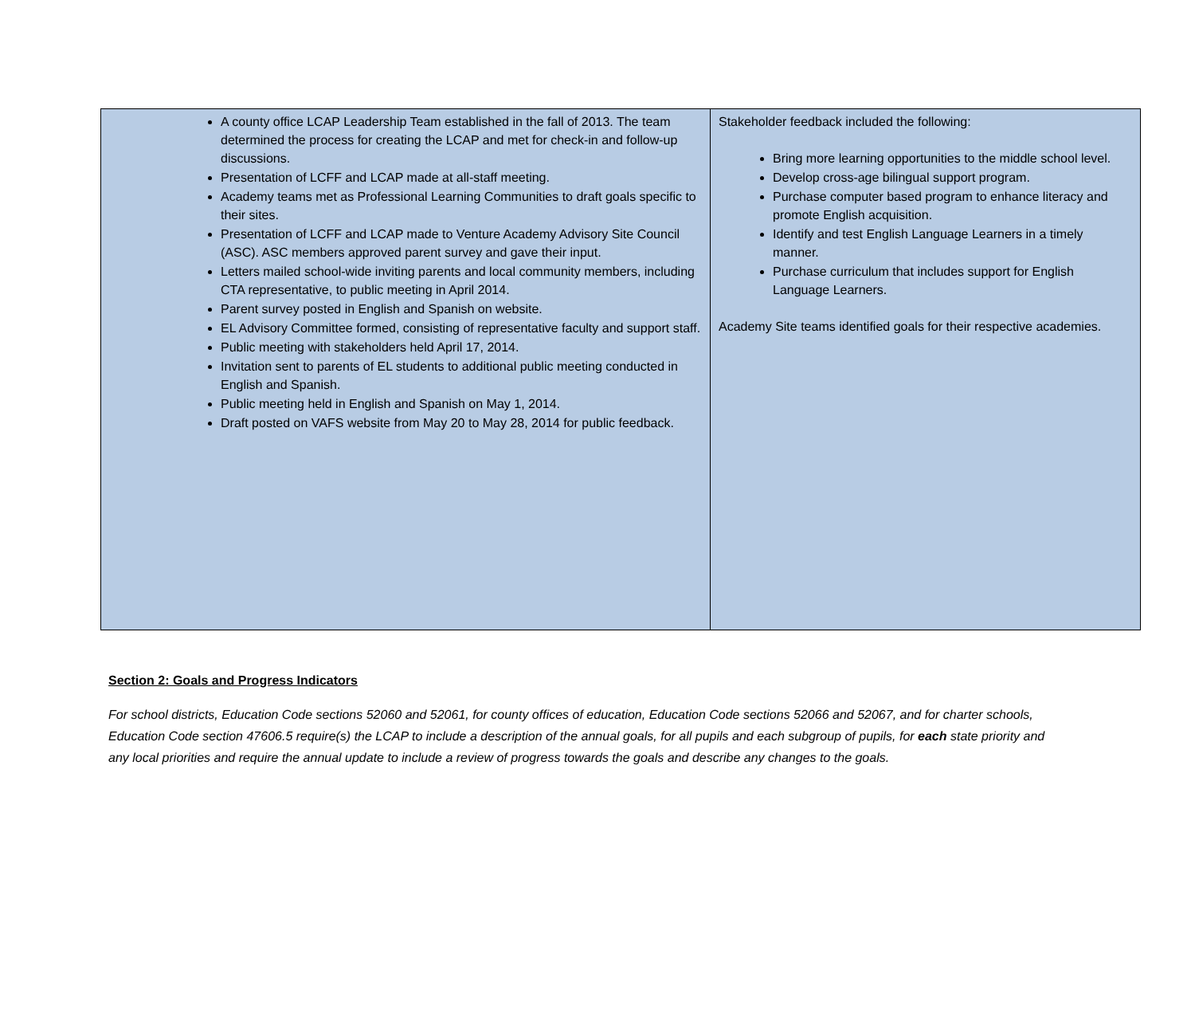| A county office LCAP Leadership Team established in the fall of 2013. The team determined the process for creating the LCAP and met for check-in and follow-up discussions. Presentation of LCFF and LCAP made at all-staff meeting. Academy teams met as Professional Learning Communities to draft goals specific to their sites. Presentation of LCFF and LCAP made to Venture Academy Advisory Site Council (ASC). ASC members approved parent survey and gave their input. Letters mailed school-wide inviting parents and local community members, including CTA representative, to public meeting in April 2014. Parent survey posted in English and Spanish on website. EL Advisory Committee formed, consisting of representative faculty and support staff. Public meeting with stakeholders held April 17, 2014. Invitation sent to parents of EL students to additional public meeting conducted in English and Spanish. Public meeting held in English and Spanish on May 1, 2014. Draft posted on VAFS website from May 20 to May 28, 2014 for public feedback. | Stakeholder feedback included the following: Bring more learning opportunities to the middle school level. Develop cross-age bilingual support program. Purchase computer based program to enhance literacy and promote English acquisition. Identify and test English Language Learners in a timely manner. Purchase curriculum that includes support for English Language Learners. Academy Site teams identified goals for their respective academies. |
Section 2: Goals and Progress Indicators
For school districts, Education Code sections 52060 and 52061, for county offices of education, Education Code sections 52066 and 52067, and for charter schools, Education Code section 47606.5 require(s) the LCAP to include a description of the annual goals, for all pupils and each subgroup of pupils, for each state priority and any local priorities and require the annual update to include a review of progress towards the goals and describe any changes to the goals.